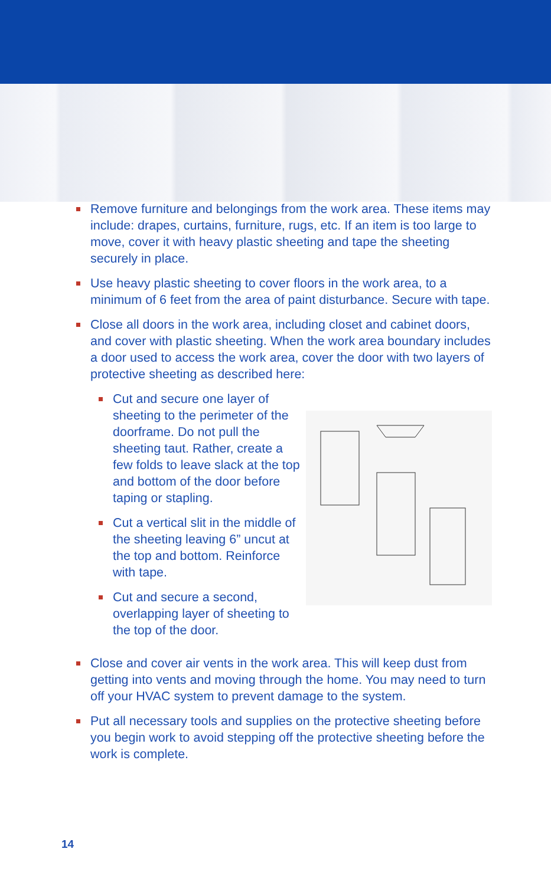Remove furniture and belongings from the work area. These items may include: drapes, curtains, furniture, rugs, etc. If an item is too large to move, cover it with heavy plastic sheeting and tape the sheeting securely in place.
Use heavy plastic sheeting to cover floors in the work area, to a minimum of 6 feet from the area of paint disturbance. Secure with tape.
Close all doors in the work area, including closet and cabinet doors, and cover with plastic sheeting. When the work area boundary includes a door used to access the work area, cover the door with two layers of protective sheeting as described here:
Cut and secure one layer of sheeting to the perimeter of the doorframe. Do not pull the sheeting taut. Rather, create a few folds to leave slack at the top and bottom of the door before taping or stapling.
Cut a vertical slit in the middle of the sheeting leaving 6” uncut at the top and bottom. Reinforce with tape.
Cut and secure a second, overlapping layer of sheeting to the top of the door.
Close and cover air vents in the work area. This will keep dust from getting into vents and moving through the home. You may need to turn off your HVAC system to prevent damage to the system.
Put all necessary tools and supplies on the protective sheeting before you begin work to avoid stepping off the protective sheeting before the work is complete.
14